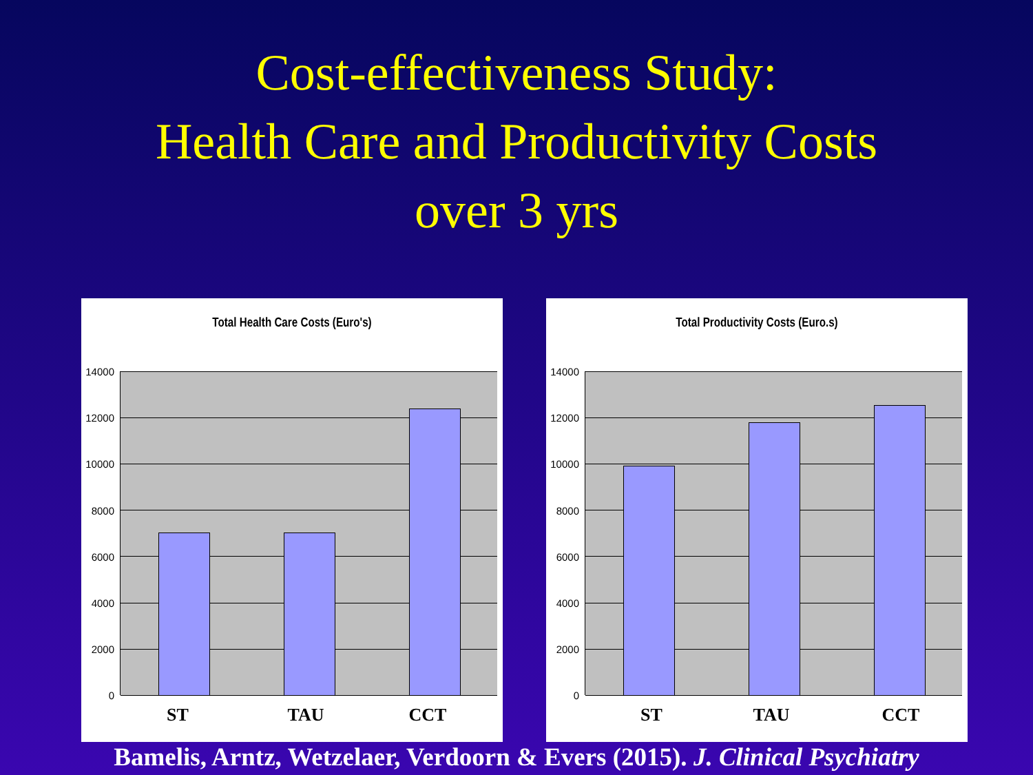Cost-effectiveness Study:
Health Care and Productivity Costs
over 3 yrs
Total Health Care Costs (Euro's)
14000
12000
10000
8000
6000
4000
2000
0
ST TAU CCT
Total Productivity Costs (Euro.s)
14000
12000
10000
8000
6000
4000
2000
0
ST TAU CCT
Bamelis, Arntz, Wetzelaer, Verdoorn & Evers (2015). J. Clinical Psychiatry